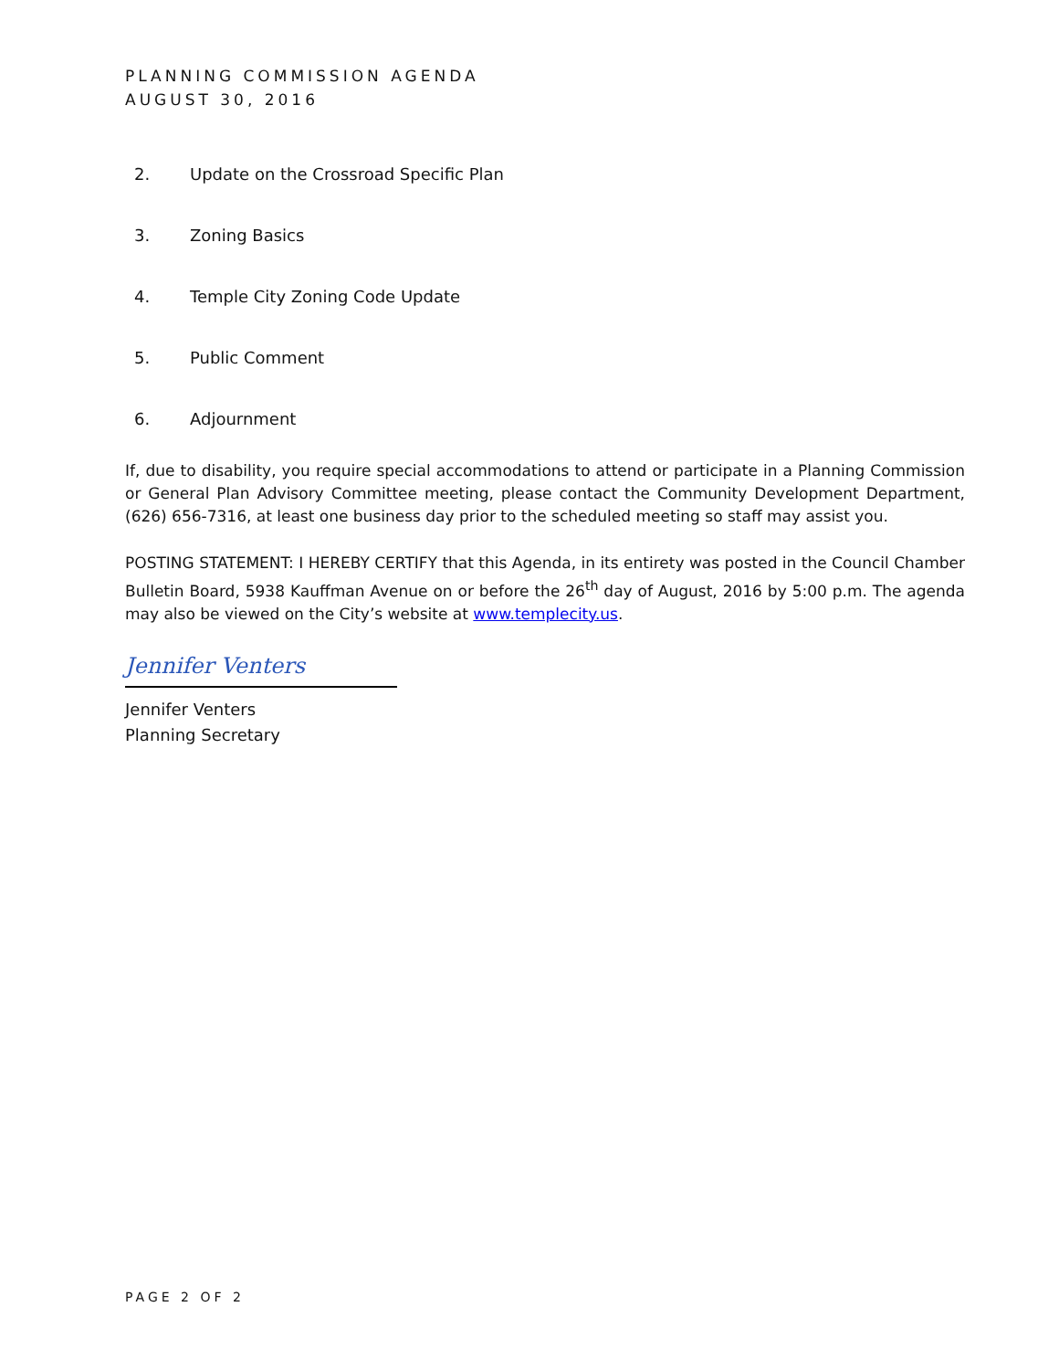PLANNING COMMISSION AGENDA
AUGUST 30, 2016
2. Update on the Crossroad Specific Plan
3. Zoning Basics
4. Temple City Zoning Code Update
5. Public Comment
6. Adjournment
If, due to disability, you require special accommodations to attend or participate in a Planning Commission or General Plan Advisory Committee meeting, please contact the Community Development Department, (626) 656-7316, at least one business day prior to the scheduled meeting so staff may assist you.
POSTING STATEMENT: I HEREBY CERTIFY that this Agenda, in its entirety was posted in the Council Chamber Bulletin Board, 5938 Kauffman Avenue on or before the 26<sup>th</sup> day of August, 2016 by 5:00 p.m. The agenda may also be viewed on the City’s website at www.templecity.us.
Jennifer Venters
Jennifer Venters
Planning Secretary
PAGE 2 OF 2